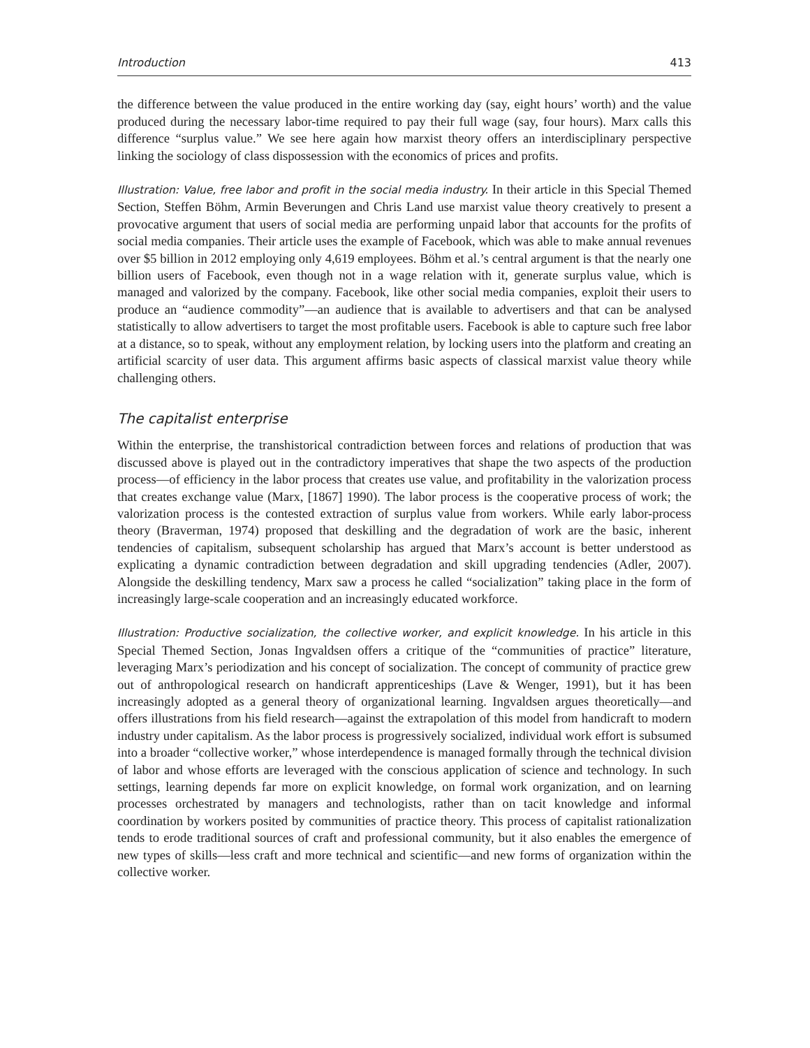Introduction 413
the difference between the value produced in the entire working day (say, eight hours’ worth) and the value produced during the necessary labor-time required to pay their full wage (say, four hours). Marx calls this difference “surplus value.” We see here again how marxist theory offers an interdisciplinary perspective linking the sociology of class dispossession with the economics of prices and profits.
Illustration: Value, free labor and profit in the social media industry. In their article in this Special Themed Section, Steffen Böhm, Armin Beverungen and Chris Land use marxist value theory creatively to present a provocative argument that users of social media are performing unpaid labor that accounts for the profits of social media companies. Their article uses the example of Facebook, which was able to make annual revenues over $5 billion in 2012 employing only 4,619 employees. Böhm et al.’s central argument is that the nearly one billion users of Facebook, even though not in a wage relation with it, generate surplus value, which is managed and valorized by the company. Facebook, like other social media companies, exploit their users to produce an “audience commodity”—an audience that is available to advertisers and that can be analysed statistically to allow advertisers to target the most profitable users. Facebook is able to capture such free labor at a distance, so to speak, without any employment relation, by locking users into the platform and creating an artificial scarcity of user data. This argument affirms basic aspects of classical marxist value theory while challenging others.
The capitalist enterprise
Within the enterprise, the transhistorical contradiction between forces and relations of production that was discussed above is played out in the contradictory imperatives that shape the two aspects of the production process—of efficiency in the labor process that creates use value, and profitability in the valorization process that creates exchange value (Marx, [1867] 1990). The labor process is the cooperative process of work; the valorization process is the contested extraction of surplus value from workers. While early labor-process theory (Braverman, 1974) proposed that deskilling and the degradation of work are the basic, inherent tendencies of capitalism, subsequent scholarship has argued that Marx’s account is better understood as explicating a dynamic contradiction between degradation and skill upgrading tendencies (Adler, 2007). Alongside the deskilling tendency, Marx saw a process he called “socialization” taking place in the form of increasingly large-scale cooperation and an increasingly educated workforce.
Illustration: Productive socialization, the collective worker, and explicit knowledge. In his article in this Special Themed Section, Jonas Ingvaldsen offers a critique of the “communities of practice” literature, leveraging Marx’s periodization and his concept of socialization. The concept of community of practice grew out of anthropological research on handicraft apprenticeships (Lave & Wenger, 1991), but it has been increasingly adopted as a general theory of organizational learning. Ingvaldsen argues theoretically—and offers illustrations from his field research—against the extrapolation of this model from handicraft to modern industry under capitalism. As the labor process is progressively socialized, individual work effort is subsumed into a broader “collective worker,” whose interdependence is managed formally through the technical division of labor and whose efforts are leveraged with the conscious application of science and technology. In such settings, learning depends far more on explicit knowledge, on formal work organization, and on learning processes orchestrated by managers and technologists, rather than on tacit knowledge and informal coordination by workers posited by communities of practice theory. This process of capitalist rationalization tends to erode traditional sources of craft and professional community, but it also enables the emergence of new types of skills—less craft and more technical and scientific—and new forms of organization within the collective worker.